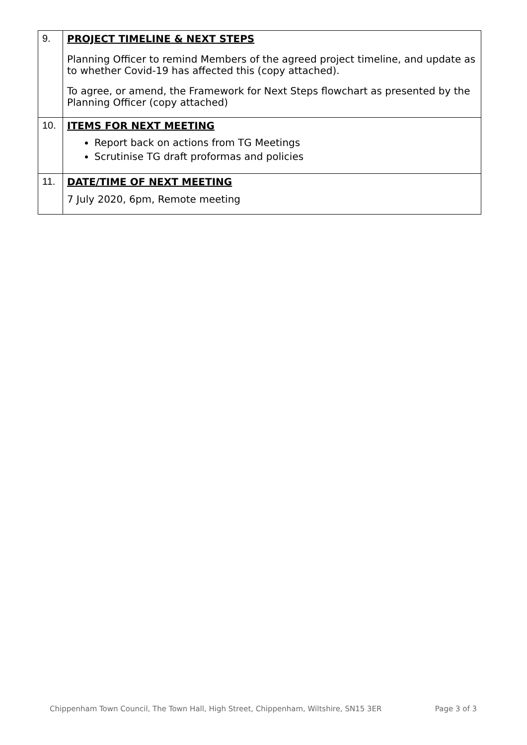| 9. | PROJECT TIMELINE & NEXT STEPS Planning Officer to remind Members of the agreed project timeline, and update as to whether Covid-19 has affected this (copy attached). To agree, or amend, the Framework for Next Steps flowchart as presented by the Planning Officer (copy attached) |
| 10. | ITEMS FOR NEXT MEETING Report back on actions from TG Meetings Scrutinise TG draft proformas and policies |
| 11. | DATE/TIME OF NEXT MEETING 7 July 2020, 6pm, Remote meeting |
Chippenham Town Council, The Town Hall, High Street, Chippenham, Wiltshire, SN15 3ER Page 3 of 3